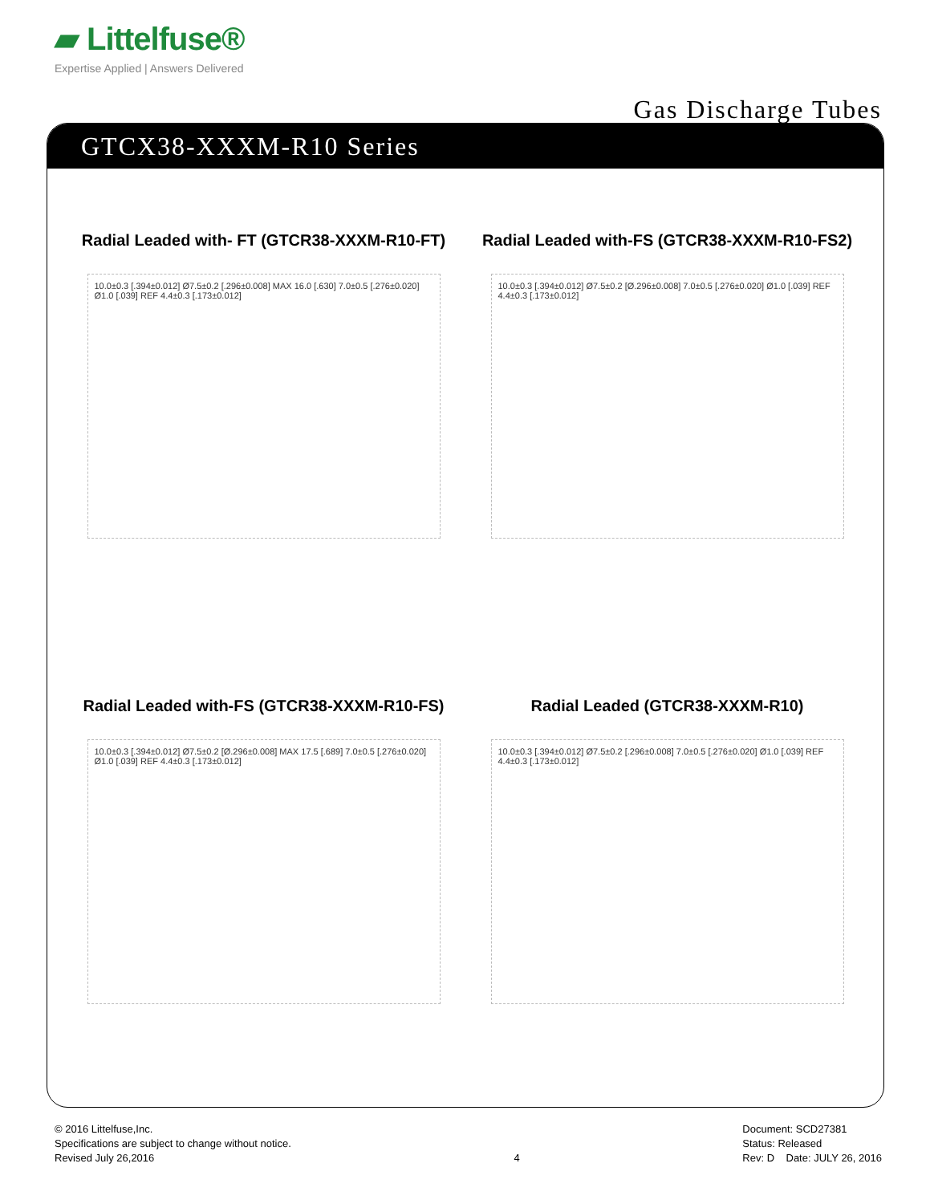▰ Littelfuse®
Expertise Applied | Answers Delivered
Gas Discharge Tubes
GTCX38-XXXM-R10 Series
Radial Leaded with- FT (GTCR38-XXXM-R10-FT)
10.0±0.3 [.394±0.012] Ø7.5±0.2 [.296±0.008] MAX 16.0 [.630] 7.0±0.5 [.276±0.020] Ø1.0 [.039] REF 4.4±0.3 [.173±0.012]
Radial Leaded with-FS (GTCR38-XXXM-R10-FS2)
10.0±0.3 [.394±0.012] Ø7.5±0.2 [Ø.296±0.008] 7.0±0.5 [.276±0.020] Ø1.0 [.039] REF 4.4±0.3 [.173±0.012]
Radial Leaded with-FS (GTCR38-XXXM-R10-FS)
10.0±0.3 [.394±0.012] Ø7.5±0.2 [Ø.296±0.008] MAX 17.5 [.689] 7.0±0.5 [.276±0.020] Ø1.0 [.039] REF 4.4±0.3 [.173±0.012]
Radial Leaded (GTCR38-XXXM-R10)
10.0±0.3 [.394±0.012] Ø7.5±0.2 [.296±0.008] 7.0±0.5 [.276±0.020] Ø1.0 [.039] REF 4.4±0.3 [.173±0.012]
© 2016 Littelfuse,Inc.
Specifications are subject to change without notice.
Revised July 26,2016
4 Document: SCD27381
Status: Released
Rev: D Date: JULY 26, 2016